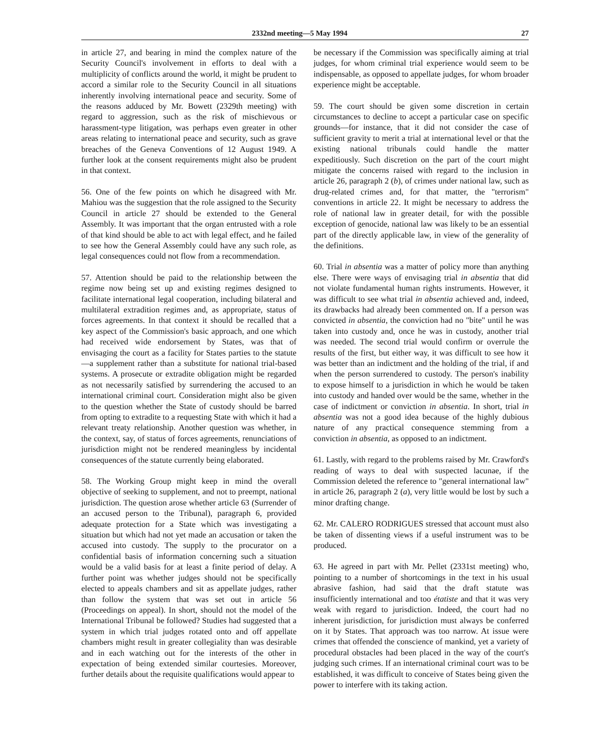2332nd meeting—5 May 1994 27
in article 27, and bearing in mind the complex nature of the Security Council's involvement in efforts to deal with a multiplicity of conflicts around the world, it might be prudent to accord a similar role to the Security Council in all situations inherently involving international peace and security. Some of the reasons adduced by Mr. Bowett (2329th meeting) with regard to aggression, such as the risk of mischievous or harassment-type litigation, was perhaps even greater in other areas relating to international peace and security, such as grave breaches of the Geneva Conventions of 12 August 1949. A further look at the consent requirements might also be prudent in that context.
56. One of the few points on which he disagreed with Mr. Mahiou was the suggestion that the role assigned to the Security Council in article 27 should be extended to the General Assembly. It was important that the organ entrusted with a role of that kind should be able to act with legal effect, and he failed to see how the General Assembly could have any such role, as legal consequences could not flow from a recommendation.
57. Attention should be paid to the relationship between the regime now being set up and existing regimes designed to facilitate international legal cooperation, including bilateral and multilateral extradition regimes and, as appropriate, status of forces agreements. In that context it should be recalled that a key aspect of the Commission's basic approach, and one which had received wide endorsement by States, was that of envisaging the court as a facility for States parties to the statute—a supplement rather than a substitute for national trial-based systems. A prosecute or extradite obligation might be regarded as not necessarily satisfied by surrendering the accused to an international criminal court. Consideration might also be given to the question whether the State of custody should be barred from opting to extradite to a requesting State with which it had a relevant treaty relationship. Another question was whether, in the context, say, of status of forces agreements, renunciations of jurisdiction might not be rendered meaningless by incidental consequences of the statute currently being elaborated.
58. The Working Group might keep in mind the overall objective of seeking to supplement, and not to preempt, national jurisdiction. The question arose whether article 63 (Surrender of an accused person to the Tribunal), paragraph 6, provided adequate protection for a State which was investigating a situation but which had not yet made an accusation or taken the accused into custody. The supply to the procurator on a confidential basis of information concerning such a situation would be a valid basis for at least a finite period of delay. A further point was whether judges should not be specifically elected to appeals chambers and sit as appellate judges, rather than follow the system that was set out in article 56 (Proceedings on appeal). In short, should not the model of the International Tribunal be followed? Studies had suggested that a system in which trial judges rotated onto and off appellate chambers might result in greater collegiality than was desirable and in each watching out for the interests of the other in expectation of being extended similar courtesies. Moreover, further details about the requisite qualifications would appear to
be necessary if the Commission was specifically aiming at trial judges, for whom criminal trial experience would seem to be indispensable, as opposed to appellate judges, for whom broader experience might be acceptable.
59. The court should be given some discretion in certain circumstances to decline to accept a particular case on specific grounds—for instance, that it did not consider the case of sufficient gravity to merit a trial at international level or that the existing national tribunals could handle the matter expeditiously. Such discretion on the part of the court might mitigate the concerns raised with regard to the inclusion in article 26, paragraph 2 (b), of crimes under national law, such as drug-related crimes and, for that matter, the "terrorism" conventions in article 22. It might be necessary to address the role of national law in greater detail, for with the possible exception of genocide, national law was likely to be an essential part of the directly applicable law, in view of the generality of the definitions.
60. Trial in absentia was a matter of policy more than anything else. There were ways of envisaging trial in absentia that did not violate fundamental human rights instruments. However, it was difficult to see what trial in absentia achieved and, indeed, its drawbacks had already been commented on. If a person was convicted in absentia, the conviction had no "bite" until he was taken into custody and, once he was in custody, another trial was needed. The second trial would confirm or overrule the results of the first, but either way, it was difficult to see how it was better than an indictment and the holding of the trial, if and when the person surrendered to custody. The person's inability to expose himself to a jurisdiction in which he would be taken into custody and handed over would be the same, whether in the case of indictment or conviction in absentia. In short, trial in absentia was not a good idea because of the highly dubious nature of any practical consequence stemming from a conviction in absentia, as opposed to an indictment.
61. Lastly, with regard to the problems raised by Mr. Crawford's reading of ways to deal with suspected lacunae, if the Commission deleted the reference to "general international law" in article 26, paragraph 2 (a), very little would be lost by such a minor drafting change.
62. Mr. CALERO RODRIGUES stressed that account must also be taken of dissenting views if a useful instrument was to be produced.
63. He agreed in part with Mr. Pellet (2331st meeting) who, pointing to a number of shortcomings in the text in his usual abrasive fashion, had said that the draft statute was insufficiently international and too étatiste and that it was very weak with regard to jurisdiction. Indeed, the court had no inherent jurisdiction, for jurisdiction must always be conferred on it by States. That approach was too narrow. At issue were crimes that offended the conscience of mankind, yet a variety of procedural obstacles had been placed in the way of the court's judging such crimes. If an international criminal court was to be established, it was difficult to conceive of States being given the power to interfere with its taking action.